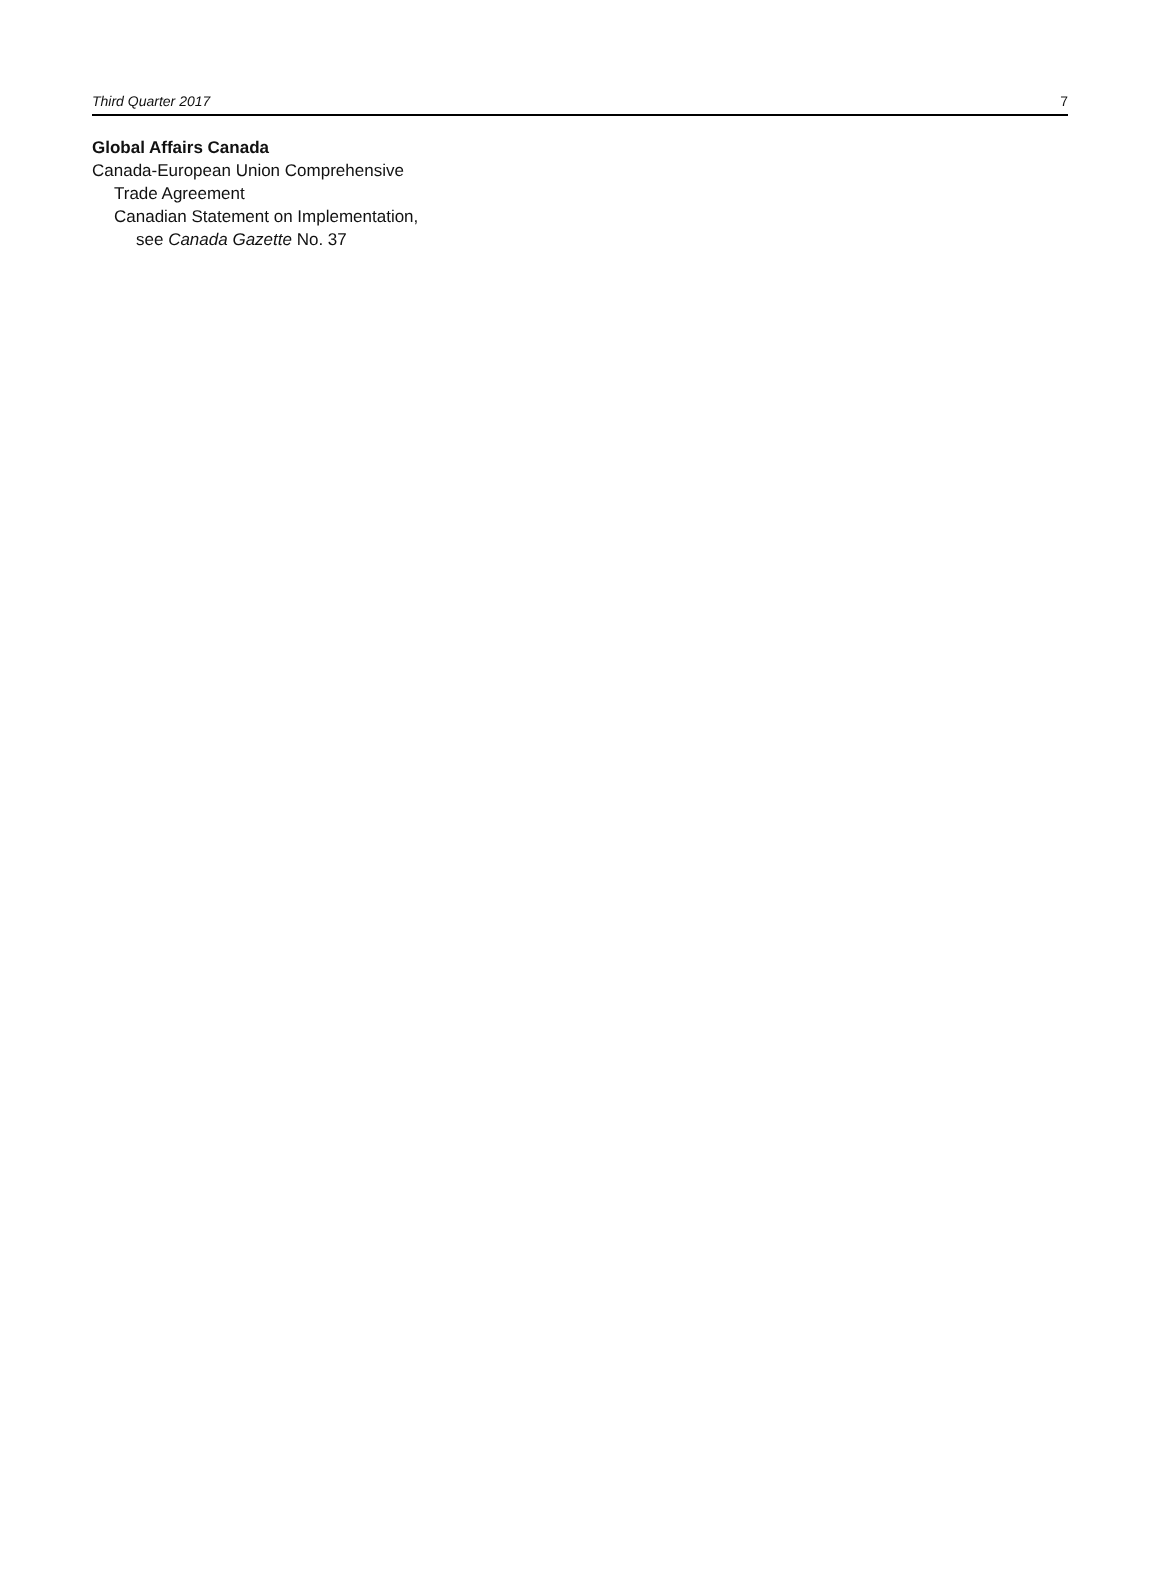Third Quarter 2017 7
Global Affairs Canada
Canada-European Union Comprehensive
Trade Agreement
Canadian Statement on Implementation,
see Canada Gazette No. 37